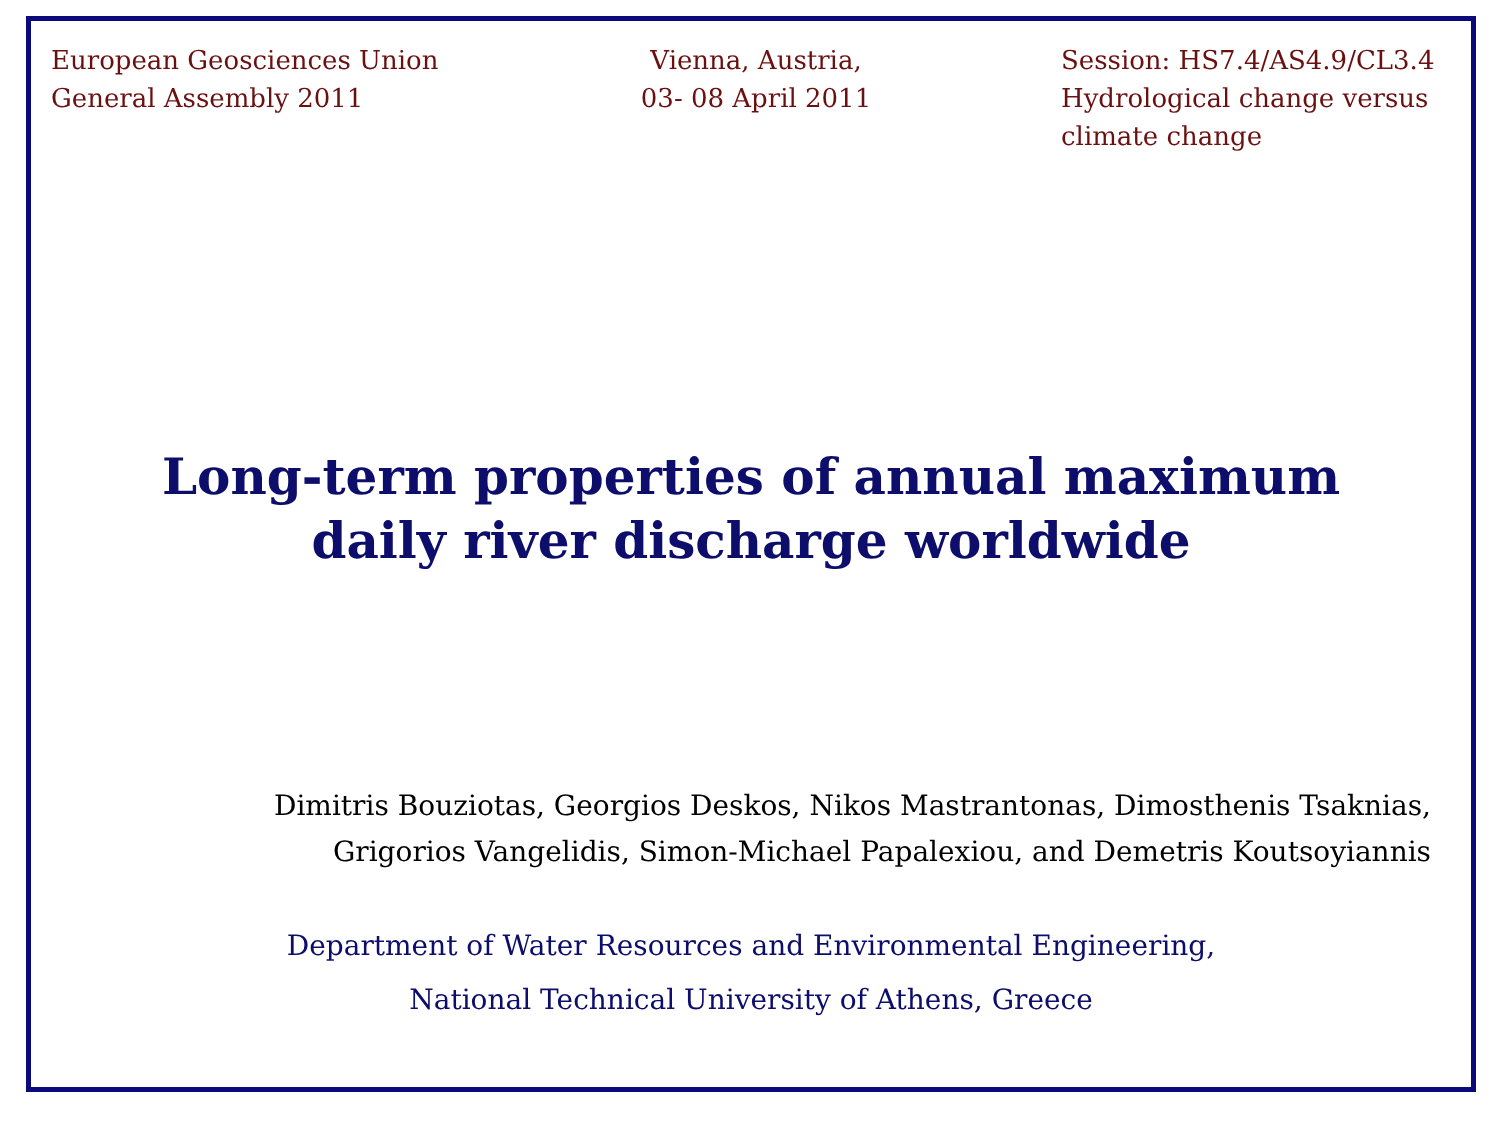European Geosciences Union
General Assembly 2011
Vienna, Austria,
03- 08 April 2011
Session: HS7.4/AS4.9/CL3.4
Hydrological change versus climate change
Long-term properties of annual maximum
daily river discharge worldwide
Dimitris Bouziotas, Georgios Deskos, Nikos Mastrantonas, Dimosthenis Tsaknias,
Grigorios Vangelidis, Simon-Michael Papalexiou, and Demetris Koutsoyiannis
Department of Water Resources and Environmental Engineering,
National Technical University of Athens, Greece